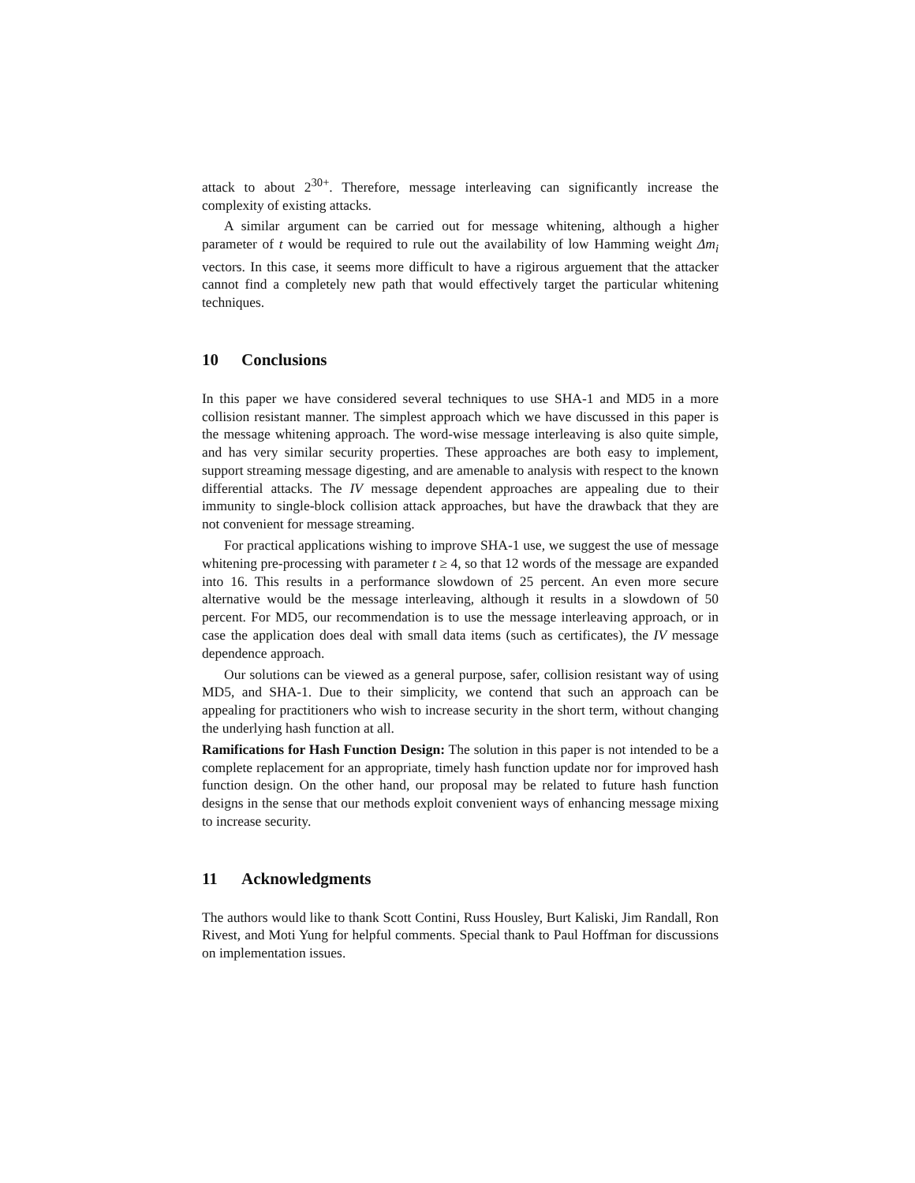attack to about 2<sup>30+</sup>. Therefore, message interleaving can significantly increase the complexity of existing attacks.
A similar argument can be carried out for message whitening, although a higher parameter of t would be required to rule out the availability of low Hamming weight Δm<sub>i</sub> vectors. In this case, it seems more difficult to have a rigirous arguement that the attacker cannot find a completely new path that would effectively target the particular whitening techniques.
10 Conclusions
In this paper we have considered several techniques to use SHA-1 and MD5 in a more collision resistant manner. The simplest approach which we have discussed in this paper is the message whitening approach. The word-wise message interleaving is also quite simple, and has very similar security properties. These approaches are both easy to implement, support streaming message digesting, and are amenable to analysis with respect to the known differential attacks. The IV message dependent approaches are appealing due to their immunity to single-block collision attack approaches, but have the drawback that they are not convenient for message streaming.
For practical applications wishing to improve SHA-1 use, we suggest the use of message whitening pre-processing with parameter t ≥ 4, so that 12 words of the message are expanded into 16. This results in a performance slowdown of 25 percent. An even more secure alternative would be the message interleaving, although it results in a slowdown of 50 percent. For MD5, our recommendation is to use the message interleaving approach, or in case the application does deal with small data items (such as certificates), the IV message dependence approach.
Our solutions can be viewed as a general purpose, safer, collision resistant way of using MD5, and SHA-1. Due to their simplicity, we contend that such an approach can be appealing for practitioners who wish to increase security in the short term, without changing the underlying hash function at all.
Ramifications for Hash Function Design: The solution in this paper is not intended to be a complete replacement for an appropriate, timely hash function update nor for improved hash function design. On the other hand, our proposal may be related to future hash function designs in the sense that our methods exploit convenient ways of enhancing message mixing to increase security.
11 Acknowledgments
The authors would like to thank Scott Contini, Russ Housley, Burt Kaliski, Jim Randall, Ron Rivest, and Moti Yung for helpful comments. Special thank to Paul Hoffman for discussions on implementation issues.